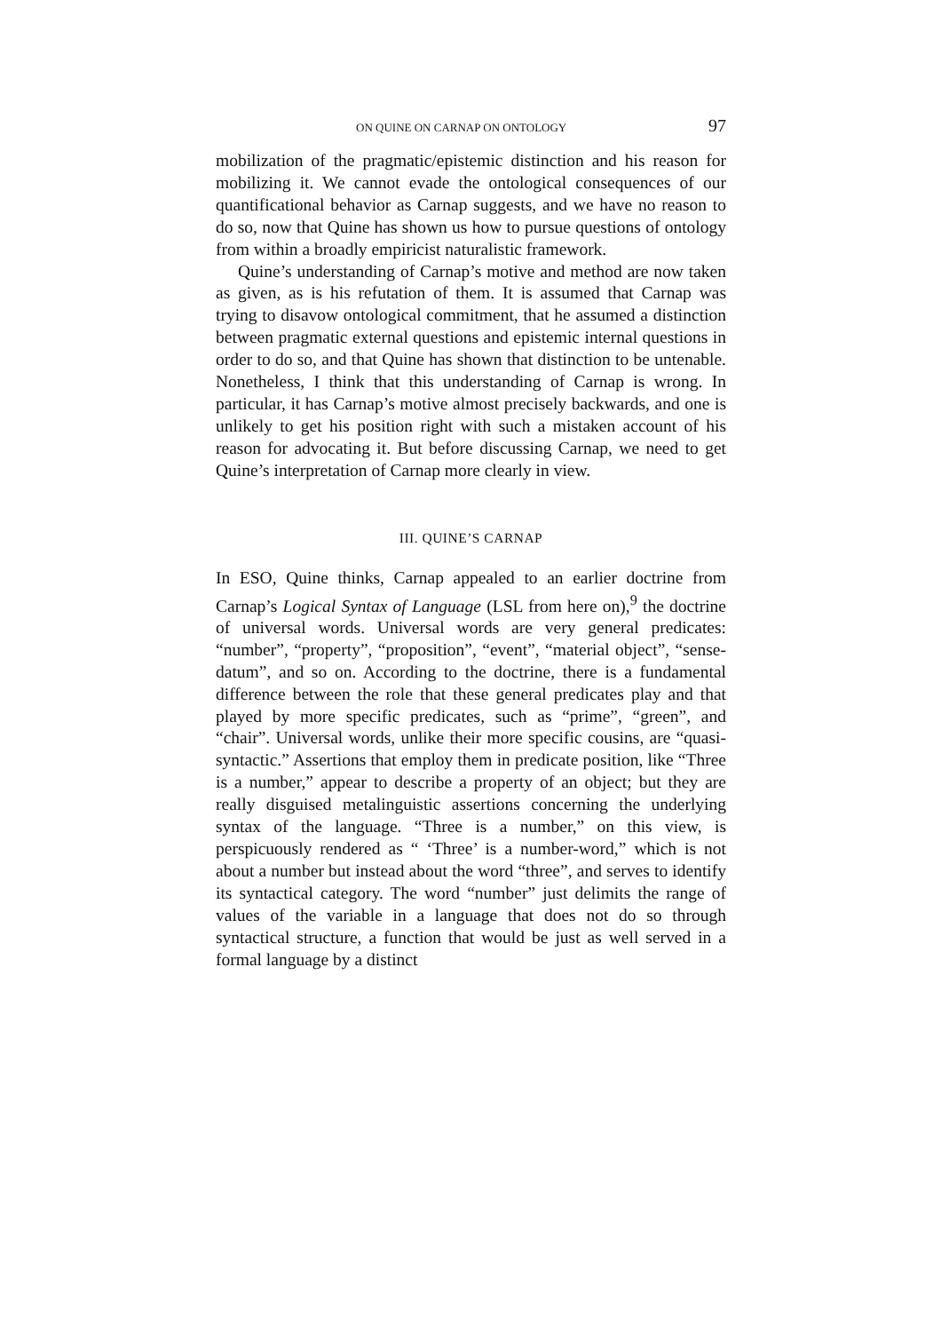ON QUINE ON CARNAP ON ONTOLOGY 97
mobilization of the pragmatic/epistemic distinction and his reason for mobilizing it. We cannot evade the ontological consequences of our quantificational behavior as Carnap suggests, and we have no reason to do so, now that Quine has shown us how to pursue questions of ontology from within a broadly empiricist naturalistic framework.
Quine’s understanding of Carnap’s motive and method are now taken as given, as is his refutation of them. It is assumed that Carnap was trying to disavow ontological commitment, that he assumed a distinction between pragmatic external questions and epistemic internal questions in order to do so, and that Quine has shown that distinction to be untenable. Nonetheless, I think that this understanding of Carnap is wrong. In particular, it has Carnap’s motive almost precisely backwards, and one is unlikely to get his position right with such a mistaken account of his reason for advocating it. But before discussing Carnap, we need to get Quine’s interpretation of Carnap more clearly in view.
III. QUINE’S CARNAP
In ESO, Quine thinks, Carnap appealed to an earlier doctrine from Carnap’s Logical Syntax of Language (LSL from here on),<sup>9</sup> the doctrine of universal words. Universal words are very general predicates: “number”, “property”, “proposition”, “event”, “material object”, “sense-datum”, and so on. According to the doctrine, there is a fundamental difference between the role that these general predicates play and that played by more specific predicates, such as “prime”, “green”, and “chair”. Universal words, unlike their more specific cousins, are “quasi-syntactic.” Assertions that employ them in predicate position, like “Three is a number,” appear to describe a property of an object; but they are really disguised metalinguistic assertions concerning the underlying syntax of the language. “Three is a number,” on this view, is perspicuously rendered as “ ‘Three’ is a number-word,” which is not about a number but instead about the word “three”, and serves to identify its syntactical category. The word “number” just delimits the range of values of the variable in a language that does not do so through syntactical structure, a function that would be just as well served in a formal language by a distinct